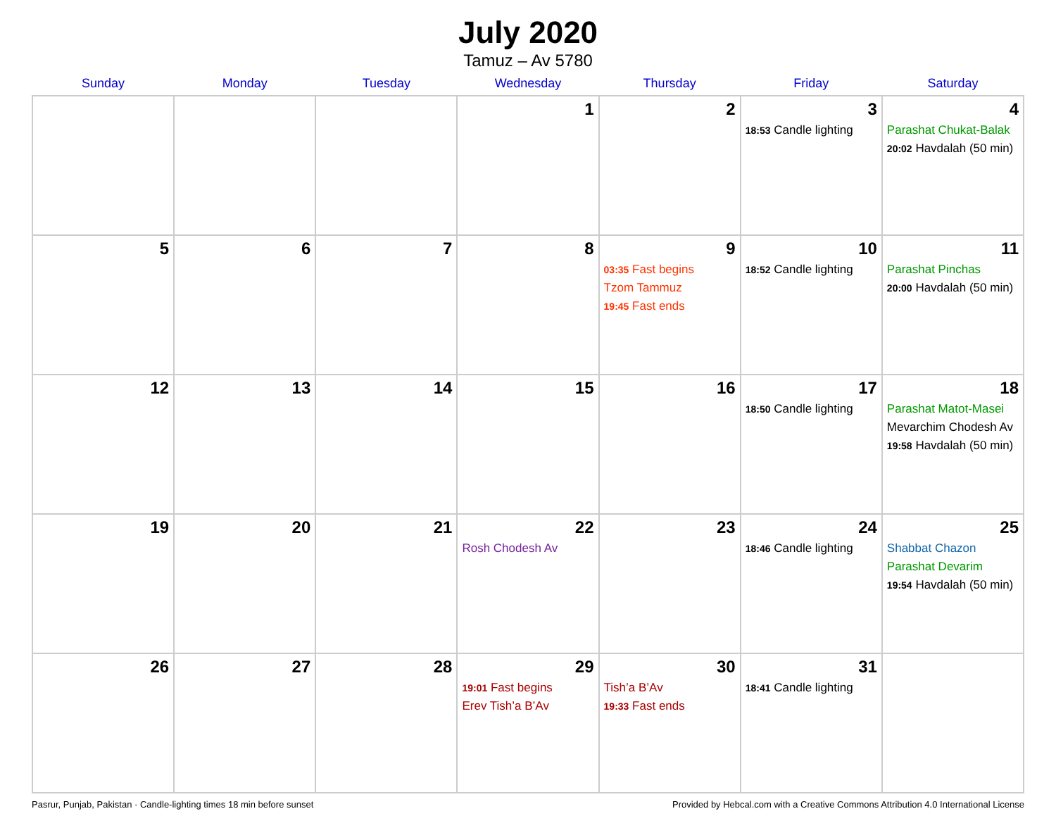July 2020
Tamuz – Av 5780
| Sunday | Monday | Tuesday | Wednesday | Thursday | Friday | Saturday |
| --- | --- | --- | --- | --- | --- | --- |
| | | | 1 | 2 | 3 18:53 Candle lighting | 4 Parashat Chukat-Balak 20:02 Havdalah (50 min) |
| 5 | 6 | 7 | 8 | 9 03:35 Fast begins Tzom Tammuz 19:45 Fast ends | 10 18:52 Candle lighting | 11 Parashat Pinchas 20:00 Havdalah (50 min) |
| 12 | 13 | 14 | 15 | 16 | 17 18:50 Candle lighting | 18 Parashat Matot-Masei Mevarchim Chodesh Av 19:58 Havdalah (50 min) |
| 19 | 20 | 21 | 22 Rosh Chodesh Av | 23 | 24 18:46 Candle lighting | 25 Shabbat Chazon Parashat Devarim 19:54 Havdalah (50 min) |
| 26 | 27 | 28 | 29 19:01 Fast begins Erev Tish’a B’Av | 30 Tish’a B’Av 19:33 Fast ends | 31 18:41 Candle lighting | |
Pasrur, Punjab, Pakistan · Candle-lighting times 18 min before sunset Provided by Hebcal.com with a Creative Commons Attribution 4.0 International License